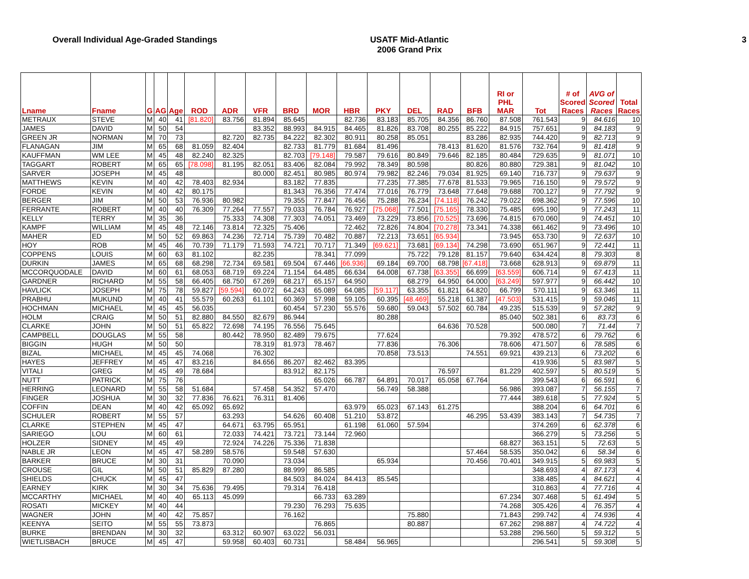Overall Individual Age-Graded Standings USATF Mid-Atlantic
2006 Grand Prix
3
| Lname | Fname | G | AG | Age | ROD | ADR | VFR | BRD | MOR | HBR | PKY | DEL | RAD | BFB | RI or PHL MAR | Tot | # of Scored Races | AVG of Scored Races | Total Races |
| --- | --- | --- | --- | --- | --- | --- | --- | --- | --- | --- | --- | --- | --- | --- | --- | --- | --- | --- | --- |
| METRAUX | STEVE | M | 40 | 41 | [81.820] | 83.756 | 81.894 | 85.645 | | 82.736 | 83.183 | 85.705 | 84.356 | 86.760 | 87.508 | 761.543 | 9 | 84.616 | 10 |
| JAMES | DAVID | M | 50 | 54 | | | 83.352 | 88.993 | 84.915 | 84.465 | 81.826 | 83.708 | 80.255 | 85.222 | 84.915 | 757.651 | 9 | 84.183 | 9 |
| GREEN JR | NORMAN | M | 70 | 73 | | 82.720 | 82.735 | 84.222 | 82.302 | 80.911 | 80.258 | 85.051 | | 83.286 | 82.935 | 744.420 | 9 | 82.713 | 9 |
| FLANAGAN | JIM | M | 65 | 68 | 81.059 | 82.404 | | 82.733 | 81.779 | 81.684 | 81.496 | | 78.413 | 81.620 | 81.576 | 732.764 | 9 | 81.418 | 9 |
| KAUFFMAN | WM LEE | M | 45 | 48 | 82.240 | 82.325 | | 82.703 | [79.148] | 79.587 | 79.616 | 80.849 | 79.646 | 82.185 | 80.484 | 729.635 | 9 | 81.071 | 10 |
| TAGGART | ROBERT | M | 65 | 65 | [78.098] | 81.195 | 82.051 | 83.406 | 82.084 | 79.992 | 78.349 | 80.598 | | 80.826 | 80.880 | 729.381 | 9 | 81.042 | 10 |
| SARVER | JOSEPH | M | 45 | 48 | | | 80.000 | 82.451 | 80.985 | 80.974 | 79.982 | 82.246 | 79.034 | 81.925 | 69.140 | 716.737 | 9 | 79.637 | 9 |
| MATTHEWS | KEVIN | M | 40 | 42 | 78.403 | 82.934 | | 83.182 | 77.835 | | 77.235 | 77.385 | 77.678 | 81.533 | 79.965 | 716.150 | 9 | 79.572 | 9 |
| FORDE | KEVIN | M | 40 | 42 | 80.175 | | | 81.343 | 76.356 | 77.474 | 77.016 | 76.779 | 73.648 | 77.648 | 79.688 | 700.127 | 9 | 77.792 | 9 |
| BERGER | JIM | M | 50 | 53 | 76.936 | 80.982 | | 79.355 | 77.847 | 76.456 | 75.288 | 76.234 | [74.118] | 76.242 | 79.022 | 698.362 | 9 | 77.596 | 10 |
| FERRANTE | ROBERT | M | 40 | 40 | 76.309 | 77.264 | 77.557 | 79.033 | 76.784 | 76.927 | [75.068] | 77.501 | [75.165] | 78.330 | 75.485 | 695.190 | 9 | 77.243 | 11 |
| KELLY | TERRY | M | 35 | 36 | | 75.333 | 74.308 | 77.303 | 74.051 | 73.469 | 73.229 | 73.856 | [70.525] | 73.696 | 74.815 | 670.060 | 9 | 74.451 | 10 |
| KAMPF | WILLIAM | M | 45 | 48 | 72.146 | 73.814 | 72.325 | 75.406 | | 72.462 | 72.826 | 74.804 | [70.278] | 73.341 | 74.338 | 661.462 | 9 | 73.496 | 10 |
| MAHER | ED | M | 50 | 52 | 69.863 | 74.236 | 72.714 | 75.739 | 70.482 | 70.887 | 72.213 | 73.651 | [65.934] | | 73.945 | 653.730 | 9 | 72.637 | 10 |
| HOY | ROB | M | 45 | 46 | 70.739 | 71.179 | 71.593 | 74.721 | 70.717 | 71.349 | [69.621] | 73.681 | [69.134] | 74.298 | 73.690 | 651.967 | 9 | 72.441 | 11 |
| COPPENS | LOUIS | M | 60 | 63 | 81.102 | | 82.235 | | 78.341 | 77.099 | | 75.722 | 79.128 | 81.157 | 79.640 | 634.424 | 8 | 79.303 | 8 |
| DURKIN | JAMES | M | 65 | 68 | 68.298 | 72.734 | 69.581 | 69.504 | 67.446 | [66.936] | 69.184 | 69.700 | 68.798 | [67.418] | 73.668 | 628.913 | 9 | 69.879 | 11 |
| MCCORQUODALE | DAVID | M | 60 | 61 | 68.053 | 68.719 | 69.224 | 71.154 | 64.485 | 66.634 | 64.008 | 67.738 | [63.355] | 66.699 | [63.559] | 606.714 | 9 | 67.413 | 11 |
| GARDNER | RICHARD | M | 55 | 58 | 66.405 | 68.750 | 67.269 | 68.217 | 65.157 | 64.950 | | 68.279 | 64.950 | 64.000 | [63.249] | 597.977 | 9 | 66.442 | 10 |
| HAVLICK | JOSEPH | M | 75 | 78 | 59.827 | [59.594] | 60.072 | 64.243 | 65.089 | 64.085 | [59.117] | 63.355 | 61.821 | 64.820 | 66.799 | 570.111 | 9 | 63.346 | 11 |
| PRABHU | MUKUND | M | 40 | 41 | 55.579 | 60.263 | 61.101 | 60.369 | 57.998 | 59.105 | 60.395 | [48.469] | 55.218 | 61.387 | [47.503] | 531.415 | 9 | 59.046 | 11 |
| HOCHMAN | MICHAEL | M | 45 | 45 | 56.035 | | | 60.454 | 57.230 | 55.576 | 59.680 | 59.043 | 57.502 | 60.784 | 49.235 | 515.539 | 9 | 57.282 | 9 |
| HOLM | CRAIG | M | 50 | 51 | 82.880 | 84.550 | 82.679 | 86.944 | | | 80.288 | | | | 85.040 | 502.381 | 6 | 83.73 | 6 |
| CLARKE | JOHN | M | 50 | 51 | 65.822 | 72.698 | 74.195 | 76.556 | 75.645 | | | | 64.636 | 70.528 | | 500.080 | 7 | 71.44 | 7 |
| CAMPBELL | DOUGLAS | M | 55 | 58 | | 80.442 | 78.950 | 82.489 | 79.675 | | 77.624 | | | | 79.392 | 478.572 | 6 | 79.762 | 6 |
| BIGGIN | HUGH | M | 50 | 50 | | | 78.319 | 81.973 | 78.467 | | 77.836 | | 76.306 | | 78.606 | 471.507 | 6 | 78.585 | 6 |
| BIZAL | MICHAEL | M | 45 | 45 | 74.068 | | 76.302 | | | | 70.858 | 73.513 | | 74.551 | 69.921 | 439.213 | 6 | 73.202 | 6 |
| HAYES | JEFFREY | M | 45 | 47 | 83.216 | | 84.656 | 86.207 | 82.462 | 83.395 | | | | | | 419.936 | 5 | 83.987 | 5 |
| VITALI | GREG | M | 45 | 49 | 78.684 | | | 83.912 | 82.175 | | | | 76.597 | | 81.229 | 402.597 | 5 | 80.519 | 5 |
| NUTT | PATRICK | M | 75 | 76 | | | | | 65.026 | 66.787 | 64.891 | 70.017 | 65.058 | 67.764 | | 399.543 | 6 | 66.591 | 6 |
| HERRING | LEONARD | M | 55 | 58 | 51.684 | | 57.458 | 54.352 | 57.470 | | 56.749 | 58.388 | | | 56.986 | 393.087 | 7 | 56.155 | 7 |
| FINGER | JOSHUA | M | 30 | 32 | 77.836 | 76.621 | 76.311 | 81.406 | | | | | | | 77.444 | 389.618 | 5 | 77.924 | 5 |
| COFFIN | DEAN | M | 40 | 42 | 65.092 | 65.692 | | | | 63.979 | 65.023 | 67.143 | 61.275 | | | 388.204 | 6 | 64.701 | 6 |
| SCHULER | ROBERT | M | 55 | 57 | | 63.293 | | 54.626 | 60.408 | 51.210 | 53.872 | | | 46.295 | 53.439 | 383.143 | 7 | 54.735 | 7 |
| CLARKE | STEPHEN | M | 45 | 47 | | 64.671 | 63.795 | 65.951 | | 61.198 | 61.060 | 57.594 | | | | 374.269 | 6 | 62.378 | 6 |
| SARIEGO | LOU | M | 60 | 61 | | 72.033 | 74.421 | 73.721 | 73.144 | 72.960 | | | | | | 366.279 | 5 | 73.256 | 5 |
| HOLZER | SIDNEY | M | 45 | 49 | | 72.924 | 74.226 | 75.336 | 71.838 | | | | | | 68.827 | 363.151 | 5 | 72.63 | 5 |
| NABLE JR | LEON | M | 45 | 47 | 58.289 | 58.576 | | 59.548 | 57.630 | | | | | 57.464 | 58.535 | 350.042 | 6 | 58.34 | 6 |
| BARKER | BRUCE | M | 30 | 31 | | 70.090 | | 73.034 | | | 65.934 | | | 70.456 | 70.401 | 349.915 | 5 | 69.983 | 5 |
| CROUSE | GIL | M | 50 | 51 | 85.829 | 87.280 | | 88.999 | 86.585 | | | | | | | 348.693 | 4 | 87.173 | 4 |
| SHIELDS | CHUCK | M | 45 | 47 | | | | 84.503 | 84.024 | 84.413 | 85.545 | | | | | 338.485 | 4 | 84.621 | 4 |
| EARNEY | KIRK | M | 30 | 34 | 75.636 | 79.495 | | 79.314 | 76.418 | | | | | | | 310.863 | 4 | 77.716 | 4 |
| MCCARTHY | MICHAEL | M | 40 | 40 | 65.113 | 45.099 | | | 66.733 | 63.289 | | | | | 67.234 | 307.468 | 5 | 61.494 | 5 |
| ROSATI | MICKEY | M | 40 | 44 | | | | 79.230 | 76.293 | 75.635 | | | | | 74.268 | 305.426 | 4 | 76.357 | 4 |
| WAGNER | JOHN | M | 40 | 42 | 75.857 | | | 76.162 | | | | 75.880 | | | 71.843 | 299.742 | 4 | 74.936 | 4 |
| KEENYA | SEITO | M | 55 | 55 | 73.873 | | | | 76.865 | | | 80.887 | | | 67.262 | 298.887 | 4 | 74.722 | 4 |
| BURKE | BRENDAN | M | 30 | 32 | | 63.312 | 60.907 | 63.022 | 56.031 | | | | | | 53.288 | 296.560 | 5 | 59.312 | 5 |
| WIETLISBACH | BRUCE | M | 45 | 47 | | 59.958 | 60.403 | 60.731 | | 58.484 | 56.965 | | | | | 296.541 | 5 | 59.308 | 5 |